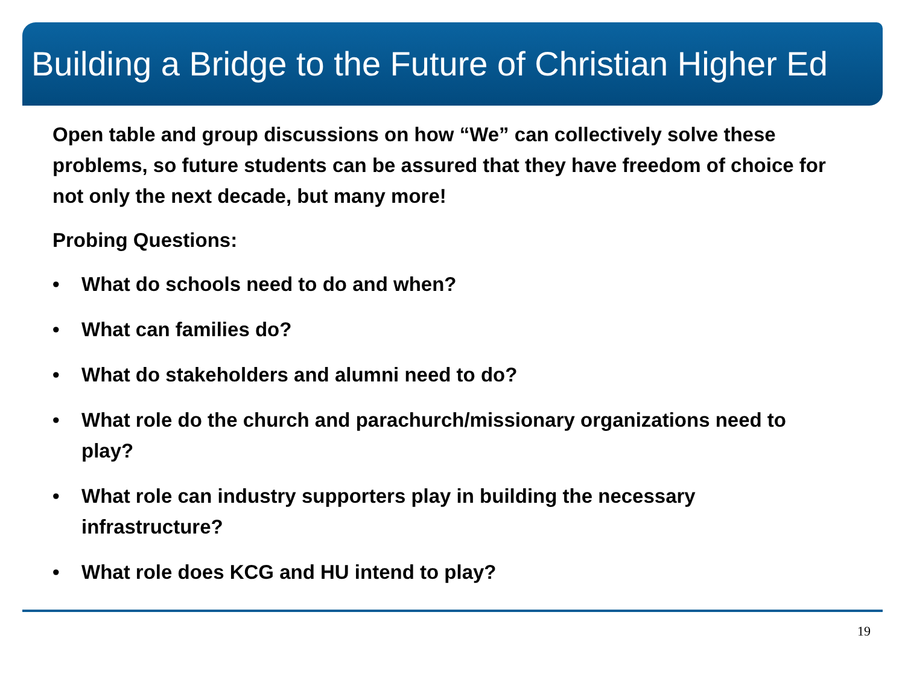Building a Bridge to the Future of Christian Higher Ed
Open table and group discussions on how “We” can collectively solve these problems, so future students can be assured that they have freedom of choice for not only the next decade, but many more!
Probing Questions:
• What do schools need to do and when?
• What can families do?
• What do stakeholders and alumni need to do?
• What role do the church and parachurch/missionary organizations need to play?
• What role can industry supporters play in building the necessary infrastructure?
• What role does KCG and HU intend to play?
19